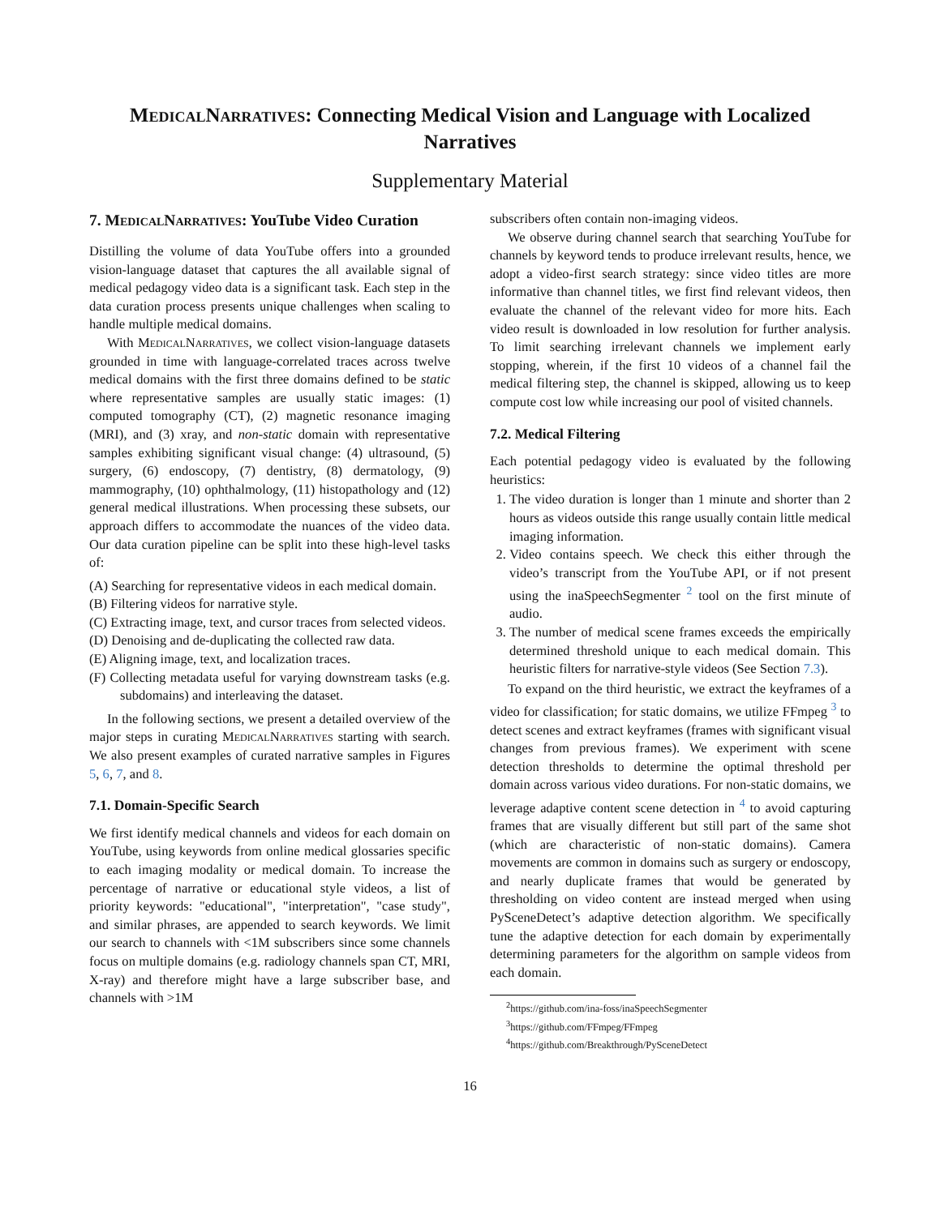MedicalNarratives: Connecting Medical Vision and Language with Localized Narratives
Supplementary Material
7. MedicalNarratives: YouTube Video Curation
Distilling the volume of data YouTube offers into a grounded vision-language dataset that captures the all available signal of medical pedagogy video data is a significant task. Each step in the data curation process presents unique challenges when scaling to handle multiple medical domains.
With MedicalNarratives, we collect vision-language datasets grounded in time with language-correlated traces across twelve medical domains with the first three domains defined to be static where representative samples are usually static images: (1) computed tomography (CT), (2) magnetic resonance imaging (MRI), and (3) xray, and non-static domain with representative samples exhibiting significant visual change: (4) ultrasound, (5) surgery, (6) endoscopy, (7) dentistry, (8) dermatology, (9) mammography, (10) ophthalmology, (11) histopathology and (12) general medical illustrations. When processing these subsets, our approach differs to accommodate the nuances of the video data. Our data curation pipeline can be split into these high-level tasks of:
(A) Searching for representative videos in each medical domain.
(B) Filtering videos for narrative style.
(C) Extracting image, text, and cursor traces from selected videos.
(D) Denoising and de-duplicating the collected raw data.
(E) Aligning image, text, and localization traces.
(F) Collecting metadata useful for varying downstream tasks (e.g. subdomains) and interleaving the dataset.
In the following sections, we present a detailed overview of the major steps in curating MedicalNarratives starting with search. We also present examples of curated narrative samples in Figures 5, 6, 7, and 8.
7.1. Domain-Specific Search
We first identify medical channels and videos for each domain on YouTube, using keywords from online medical glossaries specific to each imaging modality or medical domain. To increase the percentage of narrative or educational style videos, a list of priority keywords: "educational", "interpretation", "case study", and similar phrases, are appended to search keywords. We limit our search to channels with <1M subscribers since some channels focus on multiple domains (e.g. radiology channels span CT, MRI, X-ray) and therefore might have a large subscriber base, and channels with >1M
subscribers often contain non-imaging videos.
We observe during channel search that searching YouTube for channels by keyword tends to produce irrelevant results, hence, we adopt a video-first search strategy: since video titles are more informative than channel titles, we first find relevant videos, then evaluate the channel of the relevant video for more hits. Each video result is downloaded in low resolution for further analysis. To limit searching irrelevant channels we implement early stopping, wherein, if the first 10 videos of a channel fail the medical filtering step, the channel is skipped, allowing us to keep compute cost low while increasing our pool of visited channels.
7.2. Medical Filtering
Each potential pedagogy video is evaluated by the following heuristics:
1. The video duration is longer than 1 minute and shorter than 2 hours as videos outside this range usually contain little medical imaging information.
2. Video contains speech. We check this either through the video’s transcript from the YouTube API, or if not present using the inaSpeechSegmenter <sup>2</sup> tool on the first minute of audio.
3. The number of medical scene frames exceeds the empirically determined threshold unique to each medical domain. This heuristic filters for narrative-style videos (See Section 7.3).
To expand on the third heuristic, we extract the keyframes of a video for classification; for static domains, we utilize FFmpeg <sup>3</sup> to detect scenes and extract keyframes (frames with significant visual changes from previous frames). We experiment with scene detection thresholds to determine the optimal threshold per domain across various video durations. For non-static domains, we leverage adaptive content scene detection in <sup>4</sup> to avoid capturing frames that are visually different but still part of the same shot (which are characteristic of non-static domains). Camera movements are common in domains such as surgery or endoscopy, and nearly duplicate frames that would be generated by thresholding on video content are instead merged when using PySceneDetect’s adaptive detection algorithm. We specifically tune the adaptive detection for each domain by experimentally determining parameters for the algorithm on sample videos from each domain.
<sup>2</sup> https://github.com/ina-foss/inaSpeechSegmenter
<sup>3</sup> https://github.com/FFmpeg/FFmpeg
<sup>4</sup> https://github.com/Breakthrough/PySceneDetect
16